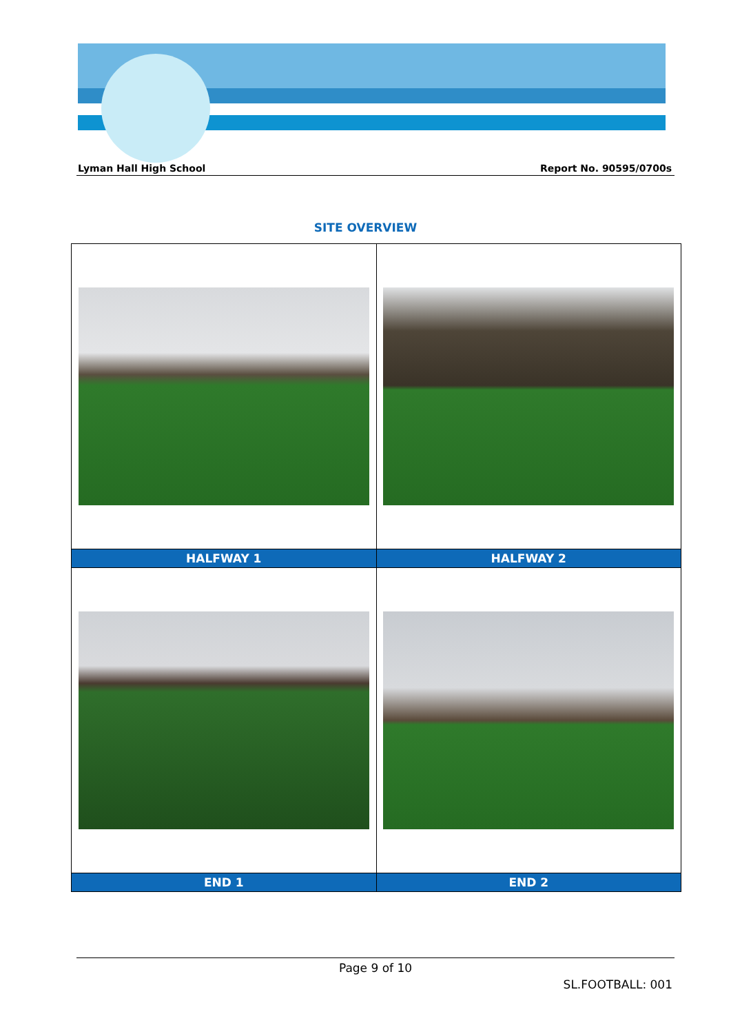Lyman Hall High School Report No. 90595/0700s
SITE OVERVIEW
| HALFWAY 1 | HALFWAY 2 |
| --- | --- |
| END 1 | END 2 |
Page 9 of 10
SL.FOOTBALL: 001